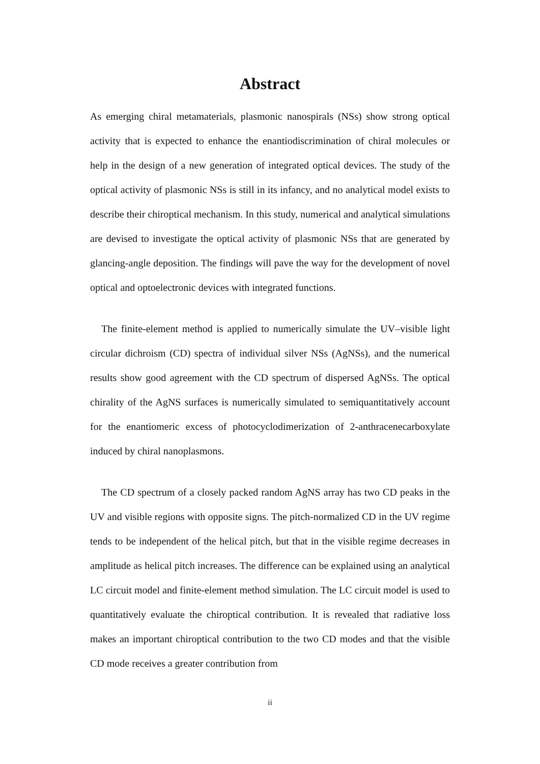Abstract
As emerging chiral metamaterials, plasmonic nanospirals (NSs) show strong optical activity that is expected to enhance the enantiodiscrimination of chiral molecules or help in the design of a new generation of integrated optical devices. The study of the optical activity of plasmonic NSs is still in its infancy, and no analytical model exists to describe their chiroptical mechanism. In this study, numerical and analytical simulations are devised to investigate the optical activity of plasmonic NSs that are generated by glancing-angle deposition. The findings will pave the way for the development of novel optical and optoelectronic devices with integrated functions.
The finite-element method is applied to numerically simulate the UV–visible light circular dichroism (CD) spectra of individual silver NSs (AgNSs), and the numerical results show good agreement with the CD spectrum of dispersed AgNSs. The optical chirality of the AgNS surfaces is numerically simulated to semiquantitatively account for the enantiomeric excess of photocyclodimerization of 2-anthracenecarboxylate induced by chiral nanoplasmons.
The CD spectrum of a closely packed random AgNS array has two CD peaks in the UV and visible regions with opposite signs. The pitch-normalized CD in the UV regime tends to be independent of the helical pitch, but that in the visible regime decreases in amplitude as helical pitch increases. The difference can be explained using an analytical LC circuit model and finite-element method simulation. The LC circuit model is used to quantitatively evaluate the chiroptical contribution. It is revealed that radiative loss makes an important chiroptical contribution to the two CD modes and that the visible CD mode receives a greater contribution from
ii